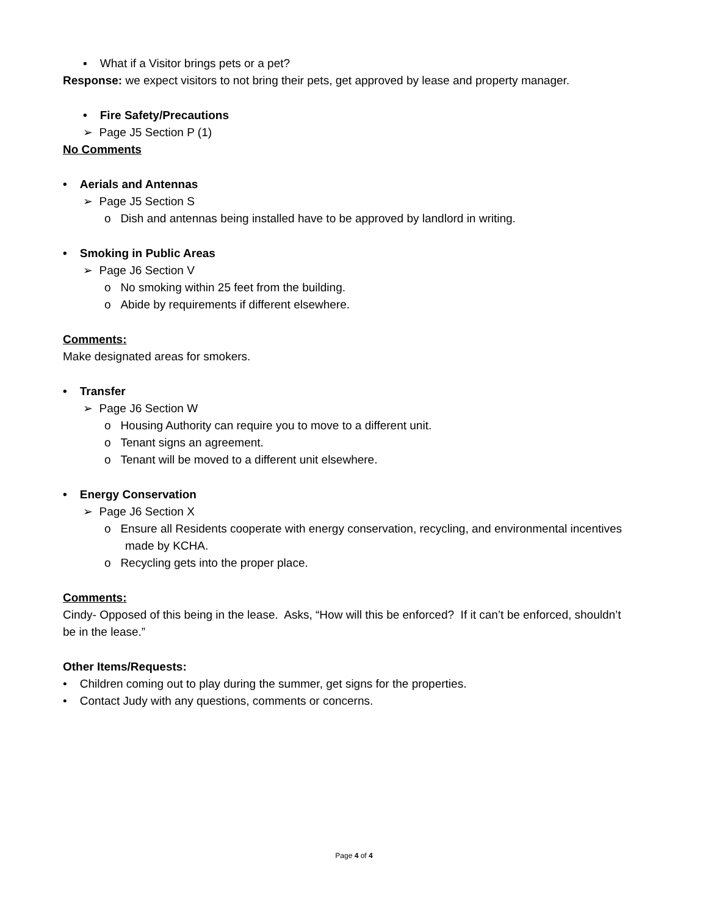▪ What if a Visitor brings pets or a pet?
Response: we expect visitors to not bring their pets, get approved by lease and property manager.
• Fire Safety/Precautions
➢ Page J5 Section P (1)
No Comments
• Aerials and Antennas
➢ Page J5 Section S
o Dish and antennas being installed have to be approved by landlord in writing.
• Smoking in Public Areas
➢ Page J6 Section V
o No smoking within 25 feet from the building.
o Abide by requirements if different elsewhere.
Comments:
Make designated areas for smokers.
• Transfer
➢ Page J6 Section W
o Housing Authority can require you to move to a different unit.
o Tenant signs an agreement.
o Tenant will be moved to a different unit elsewhere.
• Energy Conservation
➢ Page J6 Section X
o Ensure all Residents cooperate with energy conservation, recycling, and environmental incentives made by KCHA.
o Recycling gets into the proper place.
Comments:
Cindy- Opposed of this being in the lease. Asks, “How will this be enforced? If it can’t be enforced, shouldn’t be in the lease.”
Other Items/Requests:
• Children coming out to play during the summer, get signs for the properties.
• Contact Judy with any questions, comments or concerns.
Page 4 of 4